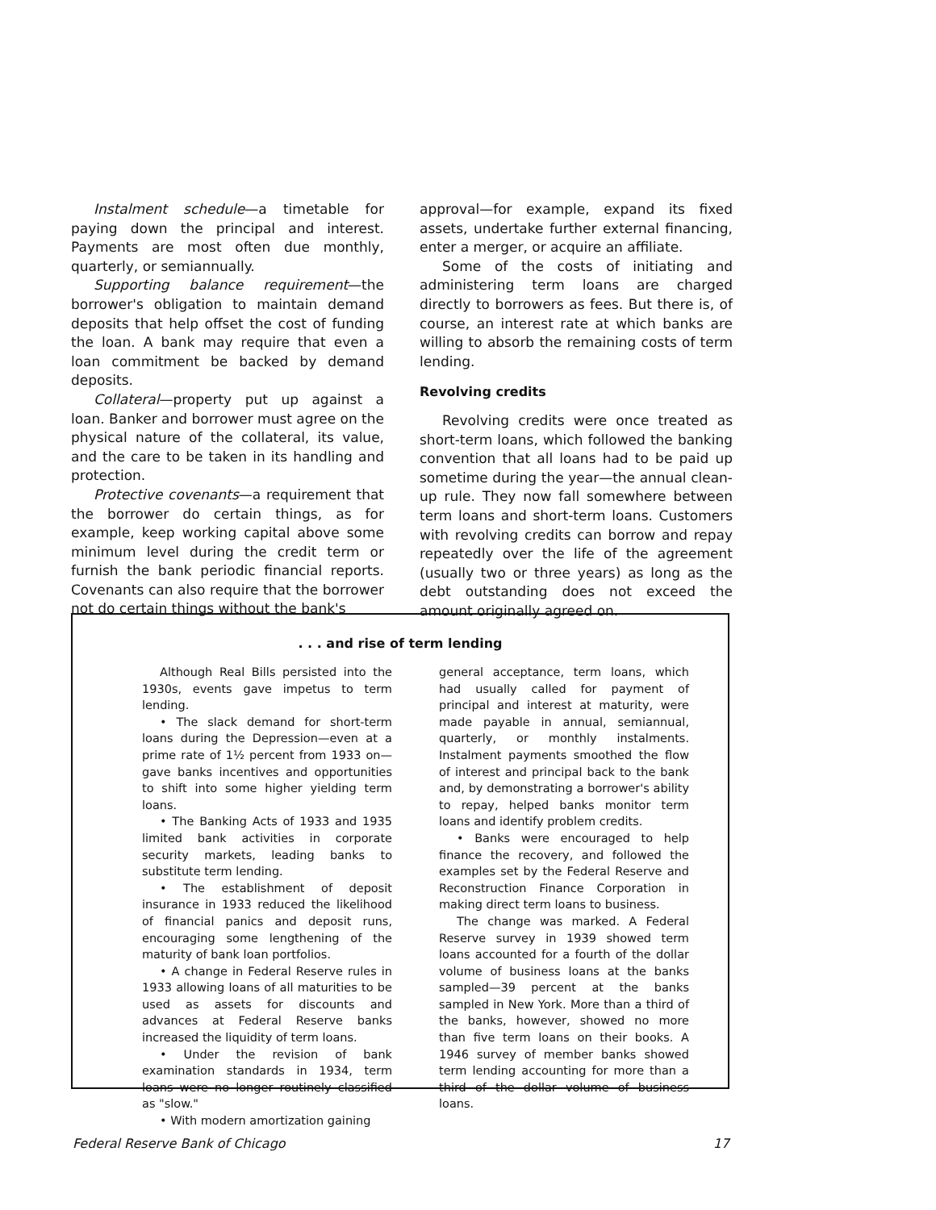Instalment schedule—a timetable for paying down the principal and interest. Payments are most often due monthly, quarterly, or semiannually.
Supporting balance requirement—the borrower's obligation to maintain demand deposits that help offset the cost of funding the loan. A bank may require that even a loan commitment be backed by demand deposits.
Collateral—property put up against a loan. Banker and borrower must agree on the physical nature of the collateral, its value, and the care to be taken in its handling and protection.
Protective covenants—a requirement that the borrower do certain things, as for example, keep working capital above some minimum level during the credit term or furnish the bank periodic financial reports. Covenants can also require that the borrower not do certain things without the bank's
approval—for example, expand its fixed assets, undertake further external financing, enter a merger, or acquire an affiliate.
Some of the costs of initiating and administering term loans are charged directly to borrowers as fees. But there is, of course, an interest rate at which banks are willing to absorb the remaining costs of term lending.
Revolving credits
Revolving credits were once treated as short-term loans, which followed the banking convention that all loans had to be paid up sometime during the year—the annual clean-up rule. They now fall somewhere between term loans and short-term loans. Customers with revolving credits can borrow and repay repeatedly over the life of the agreement (usually two or three years) as long as the debt outstanding does not exceed the amount originally agreed on.
. . . and rise of term lending
Although Real Bills persisted into the 1930s, events gave impetus to term lending.
• The slack demand for short-term loans during the Depression—even at a prime rate of 1½ percent from 1933 on—gave banks incentives and opportunities to shift into some higher yielding term loans.
• The Banking Acts of 1933 and 1935 limited bank activities in corporate security markets, leading banks to substitute term lending.
• The establishment of deposit insurance in 1933 reduced the likelihood of financial panics and deposit runs, encouraging some lengthening of the maturity of bank loan portfolios.
• A change in Federal Reserve rules in 1933 allowing loans of all maturities to be used as assets for discounts and advances at Federal Reserve banks increased the liquidity of term loans.
• Under the revision of bank examination standards in 1934, term loans were no longer routinely classified as "slow."
• With modern amortization gaining
general acceptance, term loans, which had usually called for payment of principal and interest at maturity, were made payable in annual, semiannual, quarterly, or monthly instalments. Instalment payments smoothed the flow of interest and principal back to the bank and, by demonstrating a borrower's ability to repay, helped banks monitor term loans and identify problem credits.
• Banks were encouraged to help finance the recovery, and followed the examples set by the Federal Reserve and Reconstruction Finance Corporation in making direct term loans to business.
The change was marked. A Federal Reserve survey in 1939 showed term loans accounted for a fourth of the dollar volume of business loans at the banks sampled—39 percent at the banks sampled in New York. More than a third of the banks, however, showed no more than five term loans on their books. A 1946 survey of member banks showed term lending accounting for more than a third of the dollar volume of business loans.
Federal Reserve Bank of Chicago 17